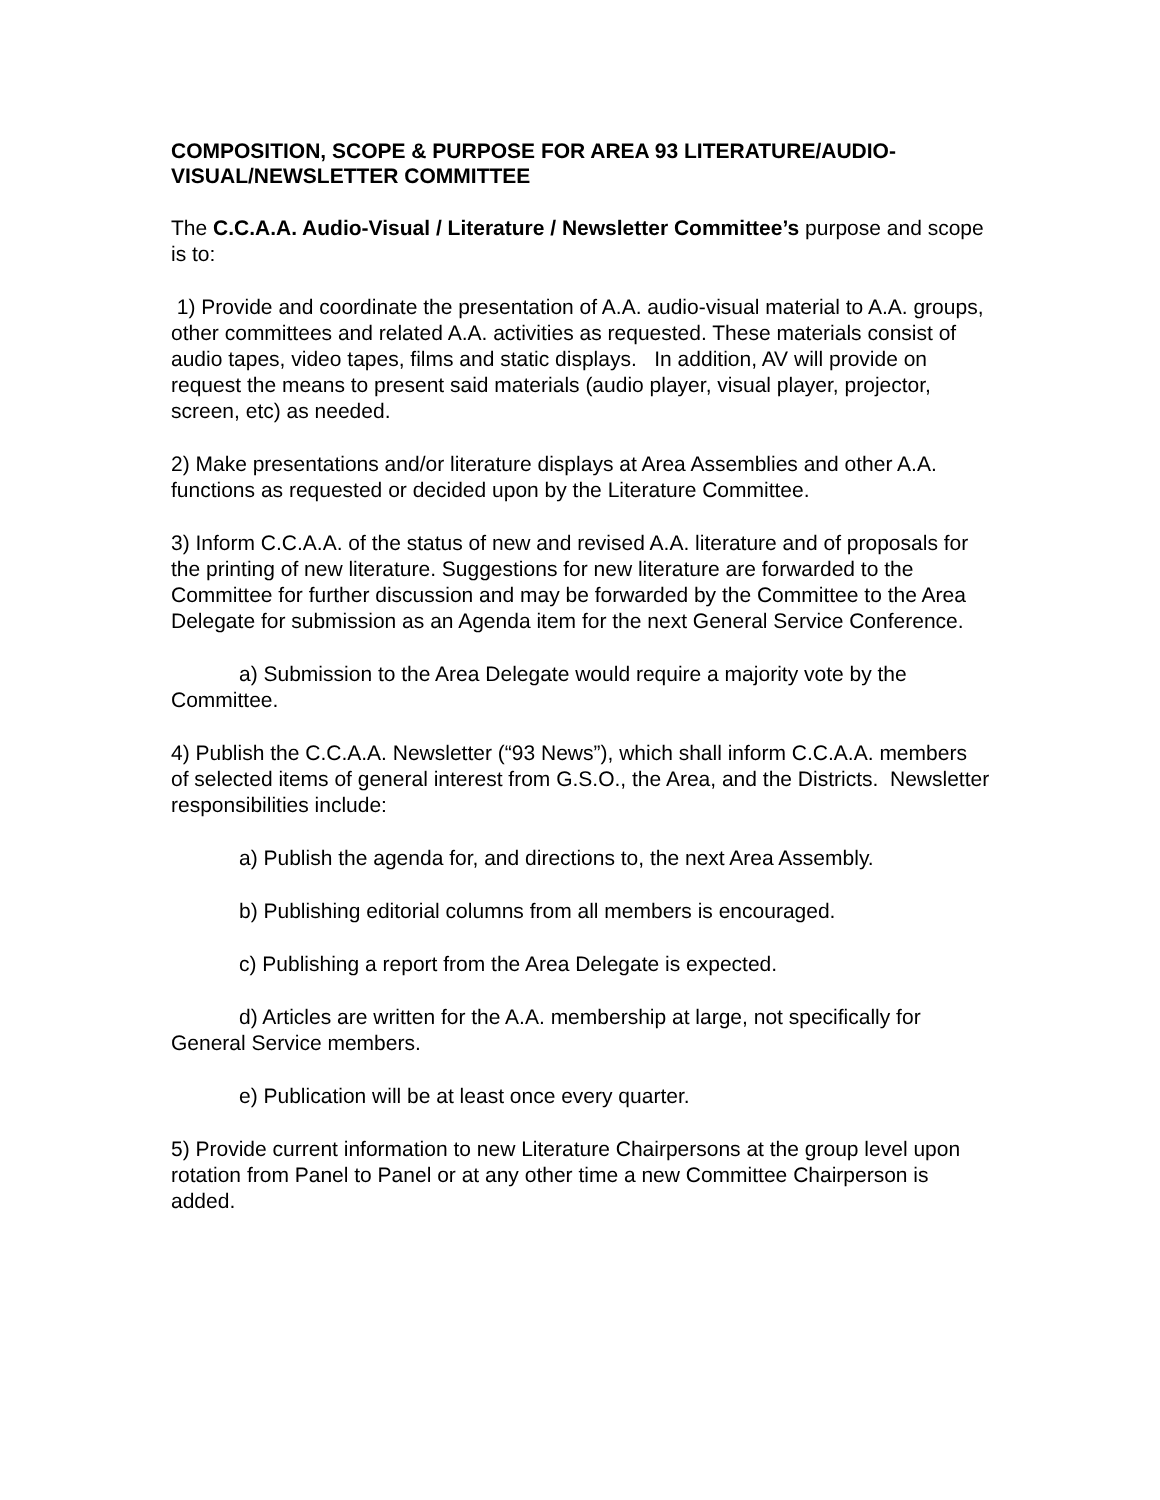COMPOSITION, SCOPE & PURPOSE FOR AREA 93 LITERATURE/AUDIO-VISUAL/NEWSLETTER COMMITTEE
The C.C.A.A. Audio-Visual / Literature / Newsletter Committee’s purpose and scope is to:
1) Provide and coordinate the presentation of A.A. audio-visual material to A.A. groups, other committees and related A.A. activities as requested. These materials consist of audio tapes, video tapes, films and static displays. In addition, AV will provide on request the means to present said materials (audio player, visual player, projector, screen, etc) as needed.
2) Make presentations and/or literature displays at Area Assemblies and other A.A. functions as requested or decided upon by the Literature Committee.
3) Inform C.C.A.A. of the status of new and revised A.A. literature and of proposals for the printing of new literature. Suggestions for new literature are forwarded to the Committee for further discussion and may be forwarded by the Committee to the Area Delegate for submission as an Agenda item for the next General Service Conference.
a) Submission to the Area Delegate would require a majority vote by the Committee.
4) Publish the C.C.A.A. Newsletter (“93 News”), which shall inform C.C.A.A. members of selected items of general interest from G.S.O., the Area, and the Districts. Newsletter responsibilities include:
a) Publish the agenda for, and directions to, the next Area Assembly.
b) Publishing editorial columns from all members is encouraged.
c) Publishing a report from the Area Delegate is expected.
d) Articles are written for the A.A. membership at large, not specifically for General Service members.
e) Publication will be at least once every quarter.
5) Provide current information to new Literature Chairpersons at the group level upon rotation from Panel to Panel or at any other time a new Committee Chairperson is added.